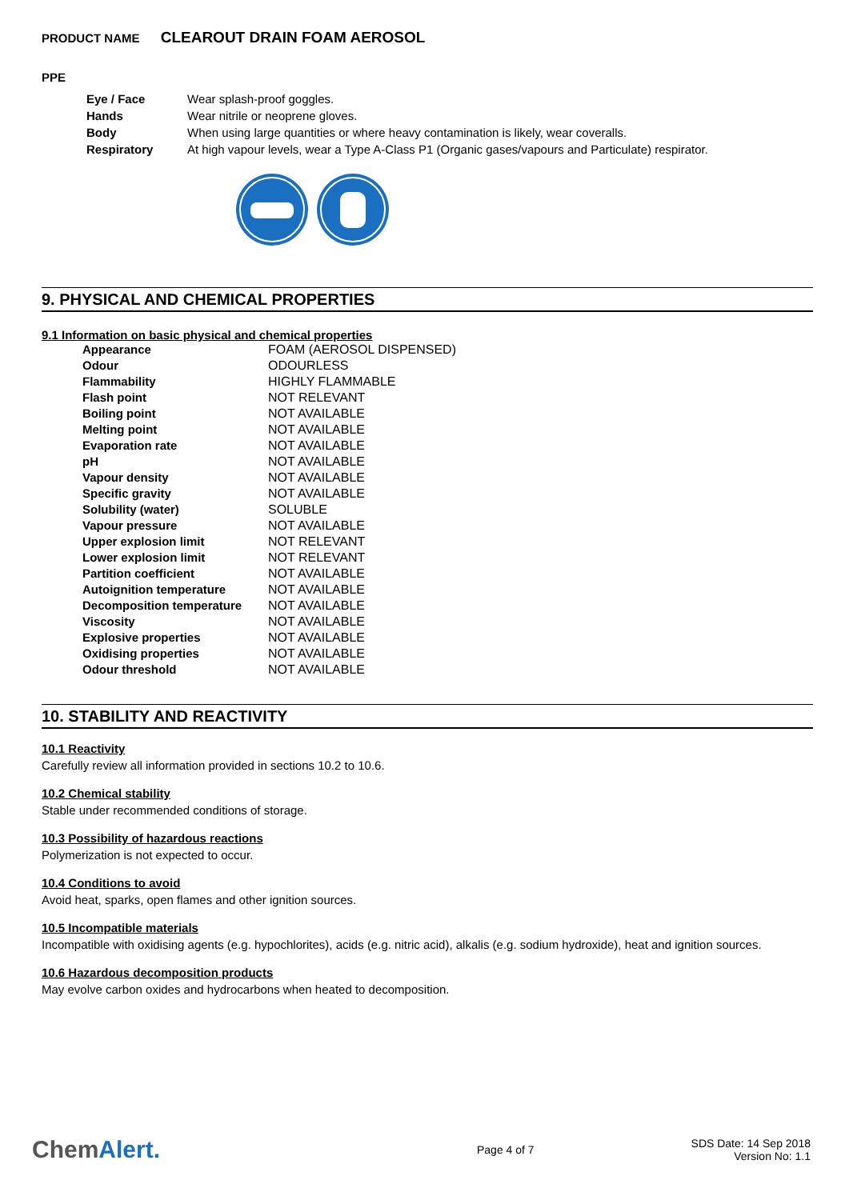PRODUCT NAME CLEAROUT DRAIN FOAM AEROSOL
PPE
| Eye / Face | Wear splash-proof goggles. |
| Hands | Wear nitrile or neoprene gloves. |
| Body | When using large quantities or where heavy contamination is likely, wear coveralls. |
| Respiratory | At high vapour levels, wear a Type A-Class P1 (Organic gases/vapours and Particulate) respirator. |
9. PHYSICAL AND CHEMICAL PROPERTIES
9.1 Information on basic physical and chemical properties
| Appearance | FOAM (AEROSOL DISPENSED) |
| Odour | ODOURLESS |
| Flammability | HIGHLY FLAMMABLE |
| Flash point | NOT RELEVANT |
| Boiling point | NOT AVAILABLE |
| Melting point | NOT AVAILABLE |
| Evaporation rate | NOT AVAILABLE |
| pH | NOT AVAILABLE |
| Vapour density | NOT AVAILABLE |
| Specific gravity | NOT AVAILABLE |
| Solubility (water) | SOLUBLE |
| Vapour pressure | NOT AVAILABLE |
| Upper explosion limit | NOT RELEVANT |
| Lower explosion limit | NOT RELEVANT |
| Partition coefficient | NOT AVAILABLE |
| Autoignition temperature | NOT AVAILABLE |
| Decomposition temperature | NOT AVAILABLE |
| Viscosity | NOT AVAILABLE |
| Explosive properties | NOT AVAILABLE |
| Oxidising properties | NOT AVAILABLE |
| Odour threshold | NOT AVAILABLE |
10. STABILITY AND REACTIVITY
10.1 Reactivity
Carefully review all information provided in sections 10.2 to 10.6.
10.2 Chemical stability
Stable under recommended conditions of storage.
10.3 Possibility of hazardous reactions
Polymerization is not expected to occur.
10.4 Conditions to avoid
Avoid heat, sparks, open flames and other ignition sources.
10.5 Incompatible materials
Incompatible with oxidising agents (e.g. hypochlorites), acids (e.g. nitric acid), alkalis (e.g. sodium hydroxide), heat and ignition sources.
10.6 Hazardous decomposition products
May evolve carbon oxides and hydrocarbons when heated to decomposition.
ChemAlert.
Page 4 of 7
SDS Date: 14 Sep 2018
Version No: 1.1